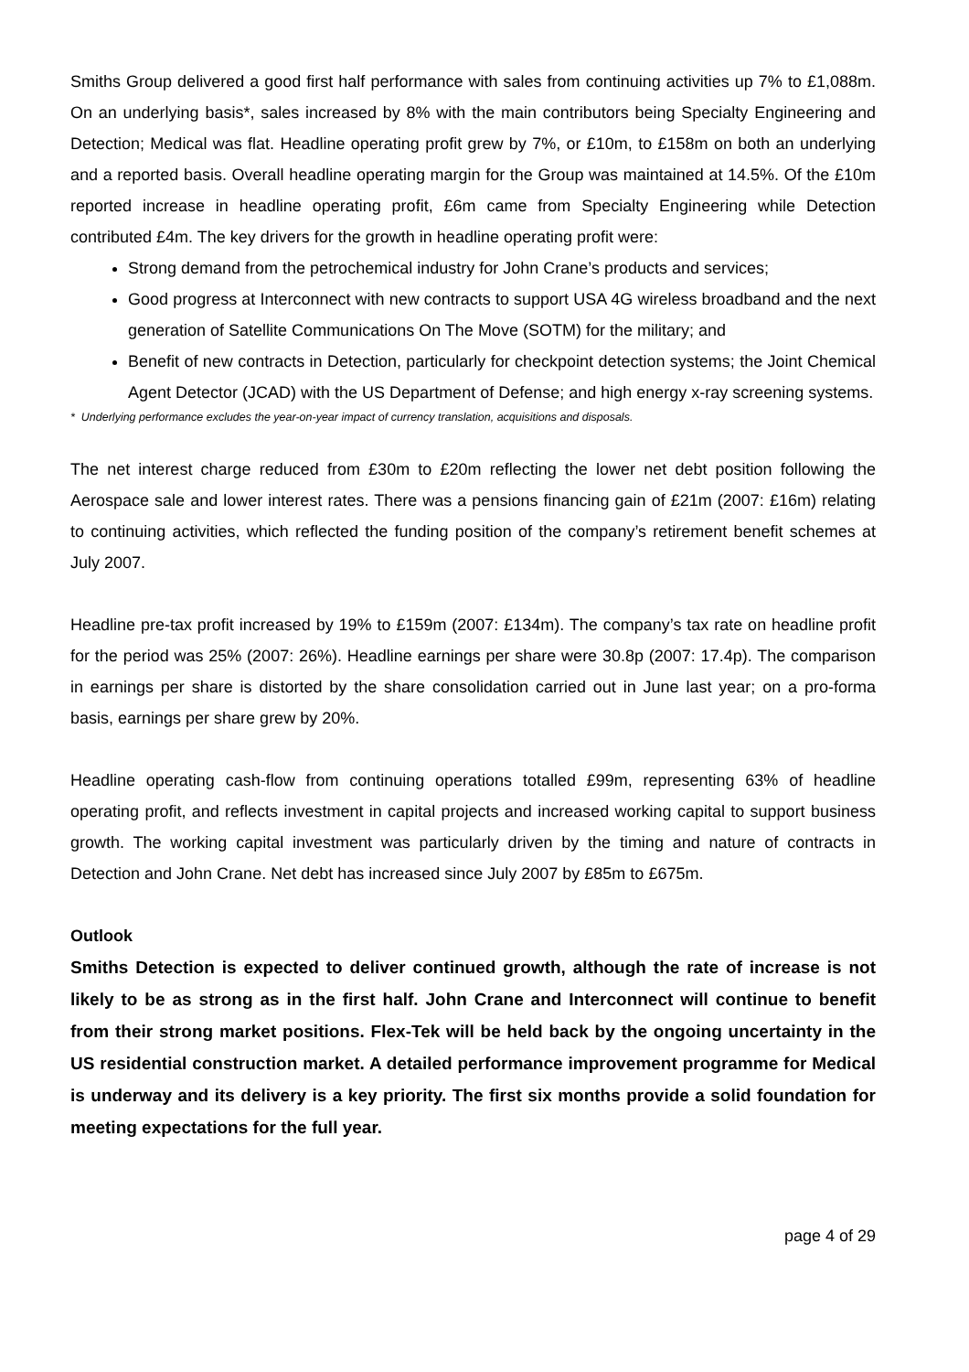Smiths Group delivered a good first half performance with sales from continuing activities up 7% to £1,088m. On an underlying basis*, sales increased by 8% with the main contributors being Specialty Engineering and Detection; Medical was flat. Headline operating profit grew by 7%, or £10m, to £158m on both an underlying and a reported basis. Overall headline operating margin for the Group was maintained at 14.5%. Of the £10m reported increase in headline operating profit, £6m came from Specialty Engineering while Detection contributed £4m. The key drivers for the growth in headline operating profit were:
Strong demand from the petrochemical industry for John Crane’s products and services;
Good progress at Interconnect with new contracts to support USA 4G wireless broadband and the next generation of Satellite Communications On The Move (SOTM) for the military; and
Benefit of new contracts in Detection, particularly for checkpoint detection systems; the Joint Chemical Agent Detector (JCAD) with the US Department of Defense; and high energy x-ray screening systems.
* Underlying performance excludes the year-on-year impact of currency translation, acquisitions and disposals.
The net interest charge reduced from £30m to £20m reflecting the lower net debt position following the Aerospace sale and lower interest rates. There was a pensions financing gain of £21m (2007: £16m) relating to continuing activities, which reflected the funding position of the company’s retirement benefit schemes at July 2007.
Headline pre-tax profit increased by 19% to £159m (2007: £134m). The company’s tax rate on headline profit for the period was 25% (2007: 26%). Headline earnings per share were 30.8p (2007: 17.4p). The comparison in earnings per share is distorted by the share consolidation carried out in June last year; on a pro-forma basis, earnings per share grew by 20%.
Headline operating cash-flow from continuing operations totalled £99m, representing 63% of headline operating profit, and reflects investment in capital projects and increased working capital to support business growth. The working capital investment was particularly driven by the timing and nature of contracts in Detection and John Crane. Net debt has increased since July 2007 by £85m to £675m.
Outlook
Smiths Detection is expected to deliver continued growth, although the rate of increase is not likely to be as strong as in the first half. John Crane and Interconnect will continue to benefit from their strong market positions. Flex-Tek will be held back by the ongoing uncertainty in the US residential construction market. A detailed performance improvement programme for Medical is underway and its delivery is a key priority. The first six months provide a solid foundation for meeting expectations for the full year.
page 4 of 29